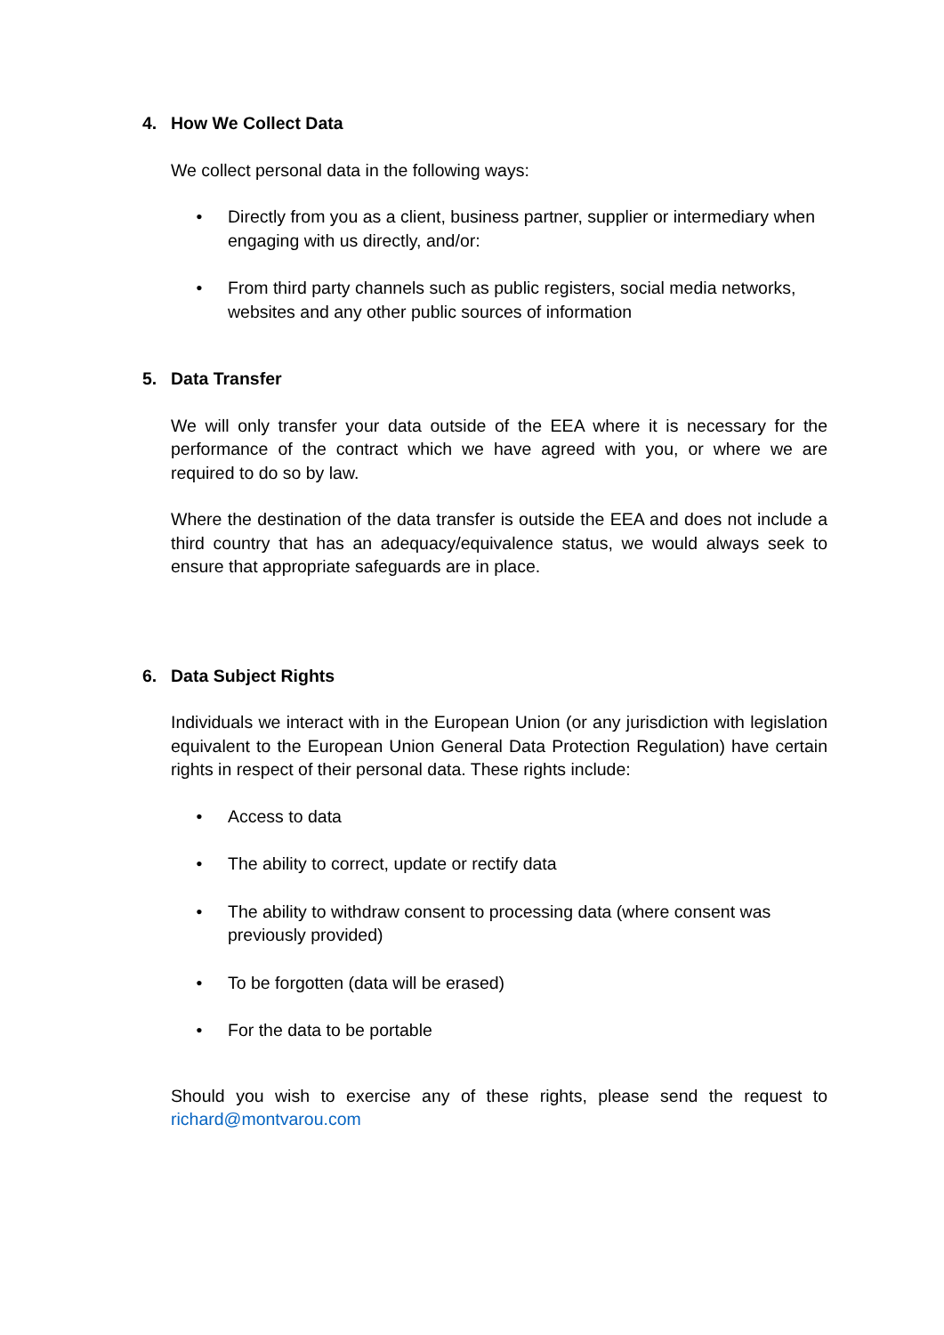4. How We Collect Data
We collect personal data in the following ways:
• Directly from you as a client, business partner, supplier or intermediary when engaging with us directly, and/or:
• From third party channels such as public registers, social media networks, websites and any other public sources of information
5. Data Transfer
We will only transfer your data outside of the EEA where it is necessary for the performance of the contract which we have agreed with you, or where we are required to do so by law.
Where the destination of the data transfer is outside the EEA and does not include a third country that has an adequacy/equivalence status, we would always seek to ensure that appropriate safeguards are in place.
6. Data Subject Rights
Individuals we interact with in the European Union (or any jurisdiction with legislation equivalent to the European Union General Data Protection Regulation) have certain rights in respect of their personal data. These rights include:
• Access to data
• The ability to correct, update or rectify data
• The ability to withdraw consent to processing data (where consent was previously provided)
• To be forgotten (data will be erased)
• For the data to be portable
Should you wish to exercise any of these rights, please send the request to richard@montvarou.com